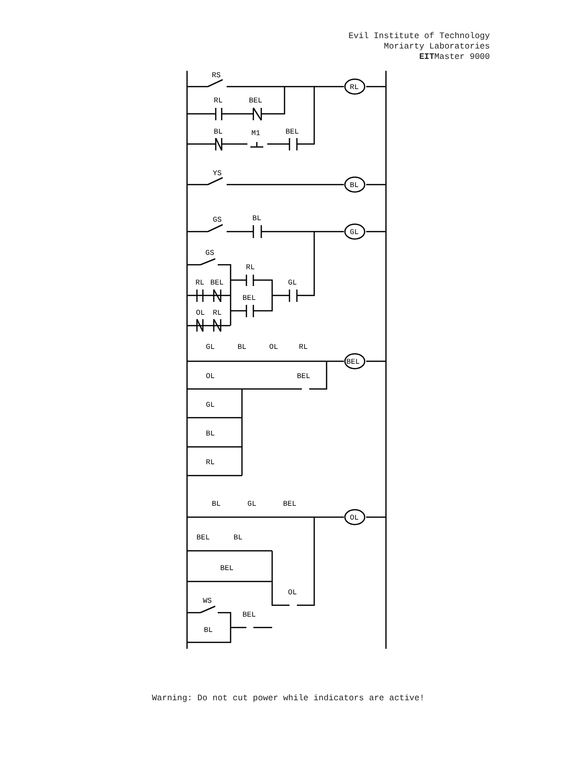Evil Institute of Technology
Moriarty Laboratories
EITMaster 9000
RS
RL
BEL
BL
M1
BEL
RL
YS
BL
GS
BL
GL
GS
RL
RL
BEL
BEL
GL
OL
RL
GL
BL
OL
RL
BEL
OL
BEL
GL
BL
RL
BL
GL
BEL
OL
BEL
BL
BEL
OL
WS
BEL
BL
Warning: Do not cut power while indicators are active!